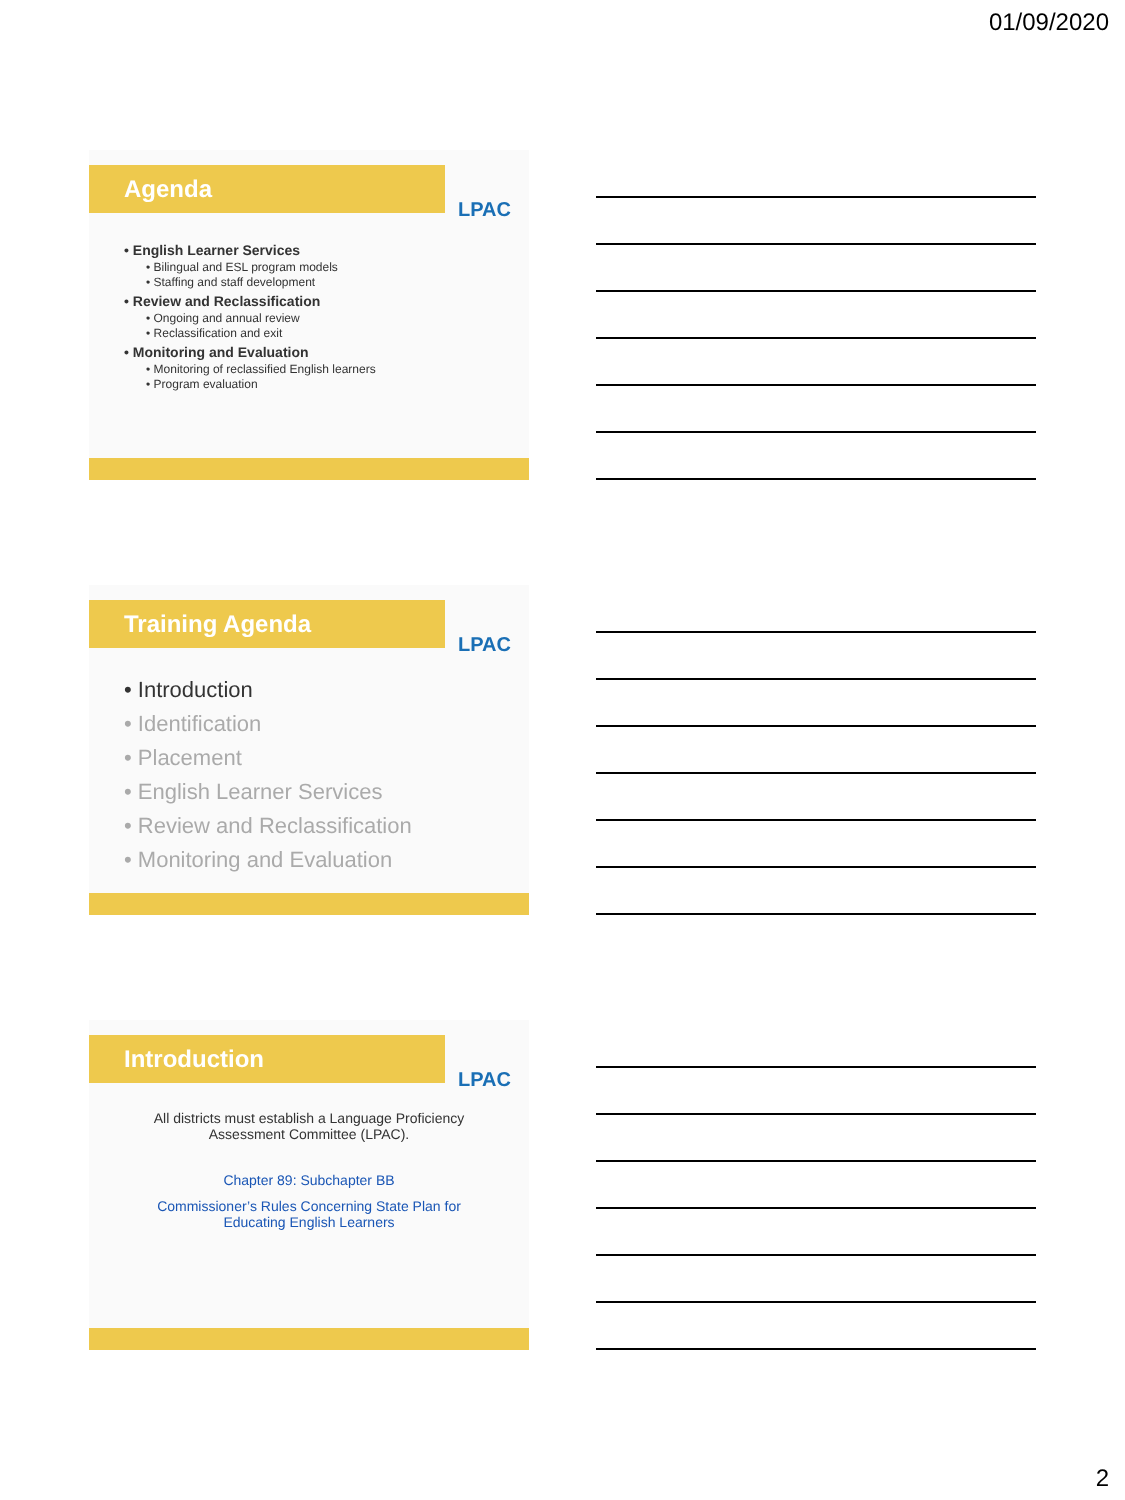01/09/2020
Agenda
LPAC
• English Learner Services
• Bilingual and ESL program models
• Staffing and staff development
• Review and Reclassification
• Ongoing and annual review
• Reclassification and exit
• Monitoring and Evaluation
• Monitoring of reclassified English learners
• Program evaluation
Training Agenda
LPAC
• Introduction
• Identification
• Placement
• English Learner Services
• Review and Reclassification
• Monitoring and Evaluation
Introduction
LPAC
All districts must establish a Language Proficiency Assessment Committee (LPAC).
Chapter 89: Subchapter BB
Commissioner’s Rules Concerning State Plan for Educating English Learners
2